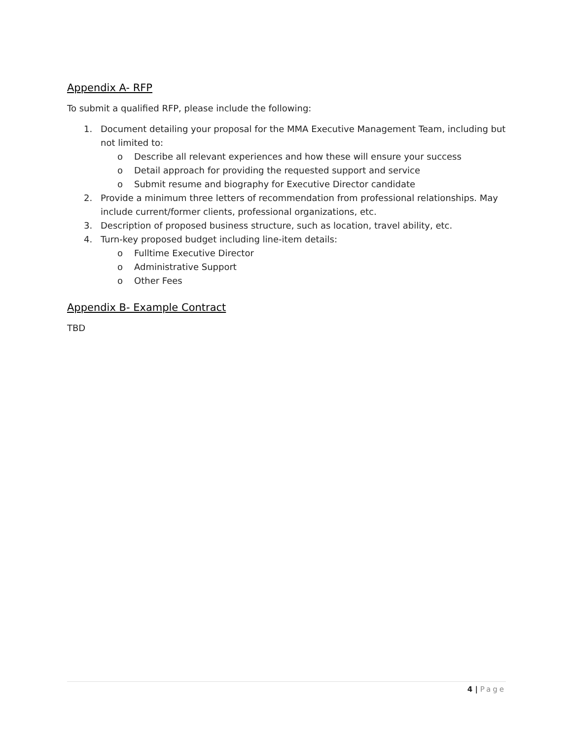Appendix A- RFP
To submit a qualified RFP, please include the following:
1. Document detailing your proposal for the MMA Executive Management Team, including but not limited to:
o Describe all relevant experiences and how these will ensure your success
o Detail approach for providing the requested support and service
o Submit resume and biography for Executive Director candidate
2. Provide a minimum three letters of recommendation from professional relationships. May include current/former clients, professional organizations, etc.
3. Description of proposed business structure, such as location, travel ability, etc.
4. Turn-key proposed budget including line-item details:
o Fulltime Executive Director
o Administrative Support
o Other Fees
Appendix B- Example Contract
TBD
4 | Page